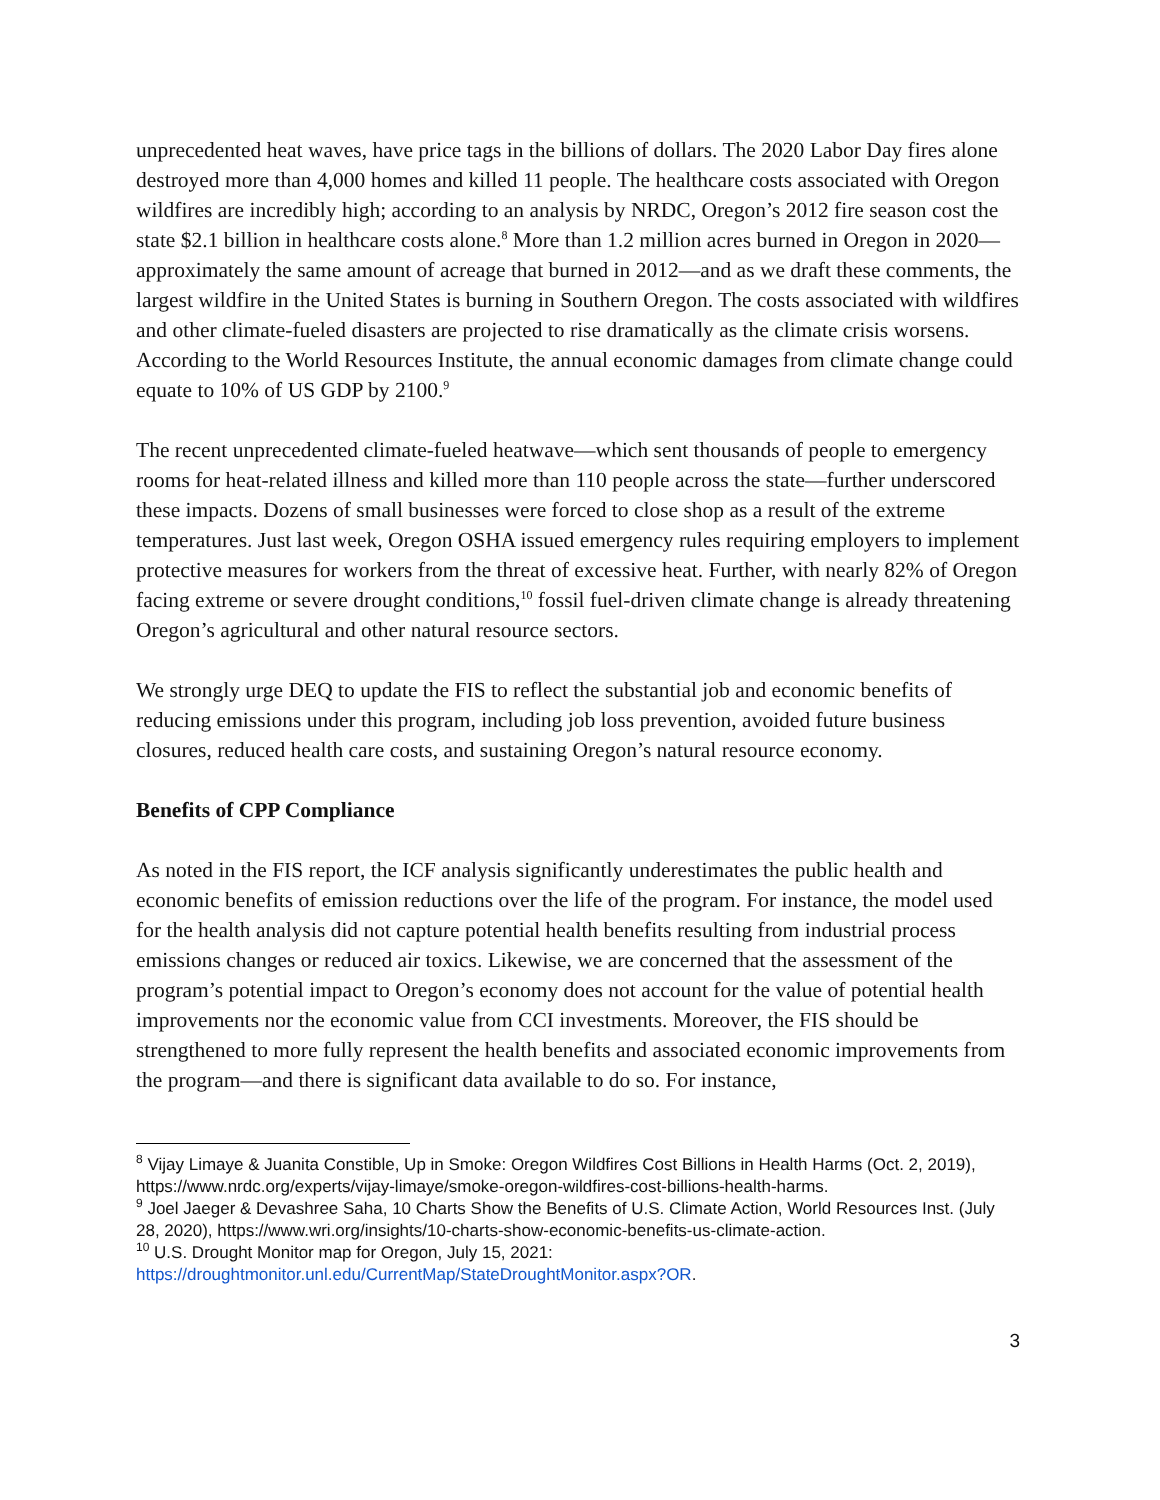unprecedented heat waves, have price tags in the billions of dollars. The 2020 Labor Day fires alone destroyed more than 4,000 homes and killed 11 people. The healthcare costs associated with Oregon wildfires are incredibly high; according to an analysis by NRDC, Oregon’s 2012 fire season cost the state $2.1 billion in healthcare costs alone.<sup>8</sup> More than 1.2 million acres burned in Oregon in 2020—approximately the same amount of acreage that burned in 2012—and as we draft these comments, the largest wildfire in the United States is burning in Southern Oregon. The costs associated with wildfires and other climate-fueled disasters are projected to rise dramatically as the climate crisis worsens. According to the World Resources Institute, the annual economic damages from climate change could equate to 10% of US GDP by 2100.<sup>9</sup>
The recent unprecedented climate-fueled heatwave—which sent thousands of people to emergency rooms for heat-related illness and killed more than 110 people across the state—further underscored these impacts. Dozens of small businesses were forced to close shop as a result of the extreme temperatures. Just last week, Oregon OSHA issued emergency rules requiring employers to implement protective measures for workers from the threat of excessive heat. Further, with nearly 82% of Oregon facing extreme or severe drought conditions,<sup>10</sup> fossil fuel-driven climate change is already threatening Oregon’s agricultural and other natural resource sectors.
We strongly urge DEQ to update the FIS to reflect the substantial job and economic benefits of reducing emissions under this program, including job loss prevention, avoided future business closures, reduced health care costs, and sustaining Oregon’s natural resource economy.
Benefits of CPP Compliance
As noted in the FIS report, the ICF analysis significantly underestimates the public health and economic benefits of emission reductions over the life of the program. For instance, the model used for the health analysis did not capture potential health benefits resulting from industrial process emissions changes or reduced air toxics. Likewise, we are concerned that the assessment of the program’s potential impact to Oregon’s economy does not account for the value of potential health improvements nor the economic value from CCI investments. Moreover, the FIS should be strengthened to more fully represent the health benefits and associated economic improvements from the program—and there is significant data available to do so. For instance,
<sup>8</sup> Vijay Limaye & Juanita Constible, Up in Smoke: Oregon Wildfires Cost Billions in Health Harms (Oct. 2, 2019), https://www.nrdc.org/experts/vijay-limaye/smoke-oregon-wildfires-cost-billions-health-harms.
<sup>9</sup> Joel Jaeger & Devashree Saha, 10 Charts Show the Benefits of U.S. Climate Action, World Resources Inst. (July 28, 2020), https://www.wri.org/insights/10-charts-show-economic-benefits-us-climate-action.
<sup>10</sup> U.S. Drought Monitor map for Oregon, July 15, 2021: https://droughtmonitor.unl.edu/CurrentMap/StateDroughtMonitor.aspx?OR.
3